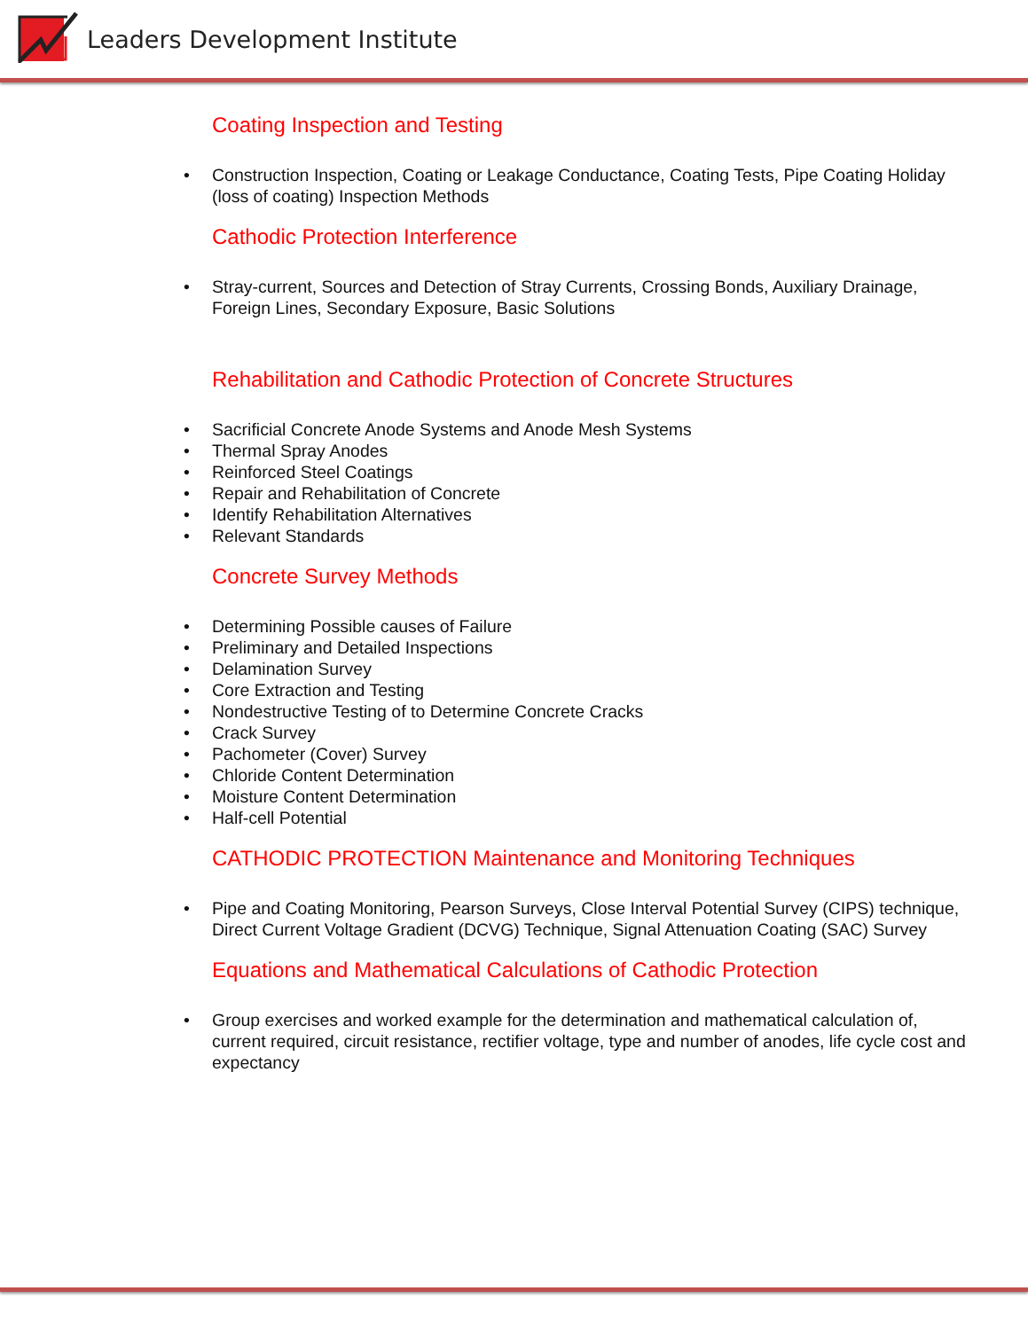Leaders Development Institute
Coating Inspection and Testing
• Construction Inspection, Coating or Leakage Conductance, Coating Tests, Pipe Coating Holiday (loss of coating) Inspection Methods
Cathodic Protection Interference
• Stray-current, Sources and Detection of Stray Currents, Crossing Bonds, Auxiliary Drainage, Foreign Lines, Secondary Exposure, Basic Solutions
Rehabilitation and Cathodic Protection of Concrete Structures
• Sacrificial Concrete Anode Systems and Anode Mesh Systems
• Thermal Spray Anodes
• Reinforced Steel Coatings
• Repair and Rehabilitation of Concrete
• Identify Rehabilitation Alternatives
• Relevant Standards
Concrete Survey Methods
• Determining Possible causes of Failure
• Preliminary and Detailed Inspections
• Delamination Survey
• Core Extraction and Testing
• Nondestructive Testing of to Determine Concrete Cracks
• Crack Survey
• Pachometer (Cover) Survey
• Chloride Content Determination
• Moisture Content Determination
• Half-cell Potential
CATHODIC PROTECTION Maintenance and Monitoring Techniques
• Pipe and Coating Monitoring, Pearson Surveys, Close Interval Potential Survey (CIPS) technique, Direct Current Voltage Gradient (DCVG) Technique, Signal Attenuation Coating (SAC) Survey
Equations and Mathematical Calculations of Cathodic Protection
• Group exercises and worked example for the determination and mathematical calculation of, current required, circuit resistance, rectifier voltage, type and number of anodes, life cycle cost and expectancy